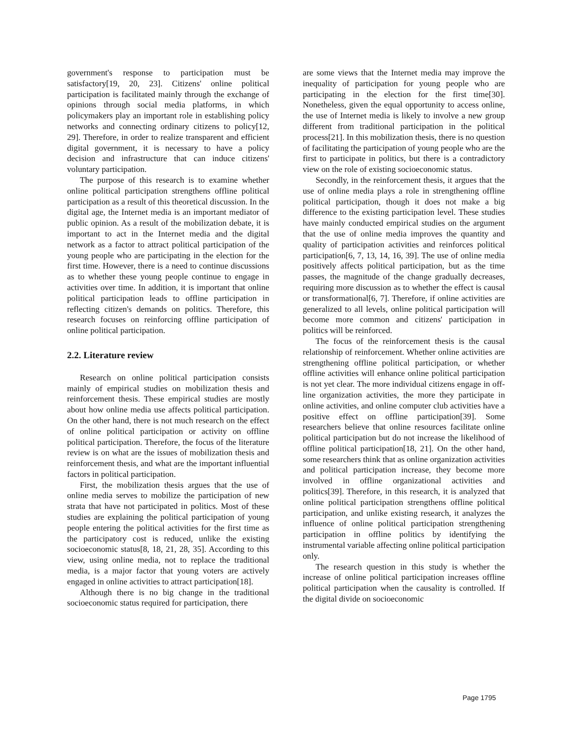government's response to participation must be satisfactory[19, 20, 23]. Citizens' online political participation is facilitated mainly through the exchange of opinions through social media platforms, in which policymakers play an important role in establishing policy networks and connecting ordinary citizens to policy[12, 29]. Therefore, in order to realize transparent and efficient digital government, it is necessary to have a policy decision and infrastructure that can induce citizens' voluntary participation.
The purpose of this research is to examine whether online political participation strengthens offline political participation as a result of this theoretical discussion. In the digital age, the Internet media is an important mediator of public opinion. As a result of the mobilization debate, it is important to act in the Internet media and the digital network as a factor to attract political participation of the young people who are participating in the election for the first time. However, there is a need to continue discussions as to whether these young people continue to engage in activities over time. In addition, it is important that online political participation leads to offline participation in reflecting citizen's demands on politics. Therefore, this research focuses on reinforcing offline participation of online political participation.
2.2. Literature review
Research on online political participation consists mainly of empirical studies on mobilization thesis and reinforcement thesis. These empirical studies are mostly about how online media use affects political participation. On the other hand, there is not much research on the effect of online political participation or activity on offline political participation. Therefore, the focus of the literature review is on what are the issues of mobilization thesis and reinforcement thesis, and what are the important influential factors in political participation.
First, the mobilization thesis argues that the use of online media serves to mobilize the participation of new strata that have not participated in politics. Most of these studies are explaining the political participation of young people entering the political activities for the first time as the participatory cost is reduced, unlike the existing socioeconomic status[8, 18, 21, 28, 35]. According to this view, using online media, not to replace the traditional media, is a major factor that young voters are actively engaged in online activities to attract participation[18].
Although there is no big change in the traditional socioeconomic status required for participation, there
are some views that the Internet media may improve the inequality of participation for young people who are participating in the election for the first time[30]. Nonetheless, given the equal opportunity to access online, the use of Internet media is likely to involve a new group different from traditional participation in the political process[21]. In this mobilization thesis, there is no question of facilitating the participation of young people who are the first to participate in politics, but there is a contradictory view on the role of existing socioeconomic status.
Secondly, in the reinforcement thesis, it argues that the use of online media plays a role in strengthening offline political participation, though it does not make a big difference to the existing participation level. These studies have mainly conducted empirical studies on the argument that the use of online media improves the quantity and quality of participation activities and reinforces political participation[6, 7, 13, 14, 16, 39]. The use of online media positively affects political participation, but as the time passes, the magnitude of the change gradually decreases, requiring more discussion as to whether the effect is causal or transformational[6, 7]. Therefore, if online activities are generalized to all levels, online political participation will become more common and citizens' participation in politics will be reinforced.
The focus of the reinforcement thesis is the causal relationship of reinforcement. Whether online activities are strengthening offline political participation, or whether offline activities will enhance online political participation is not yet clear. The more individual citizens engage in off-line organization activities, the more they participate in online activities, and online computer club activities have a positive effect on offline participation[39]. Some researchers believe that online resources facilitate online political participation but do not increase the likelihood of offline political participation[18, 21]. On the other hand, some researchers think that as online organization activities and political participation increase, they become more involved in offline organizational activities and politics[39]. Therefore, in this research, it is analyzed that online political participation strengthens offline political participation, and unlike existing research, it analyzes the influence of online political participation strengthening participation in offline politics by identifying the instrumental variable affecting online political participation only.
The research question in this study is whether the increase of online political participation increases offline political participation when the causality is controlled. If the digital divide on socioeconomic
Page 1795